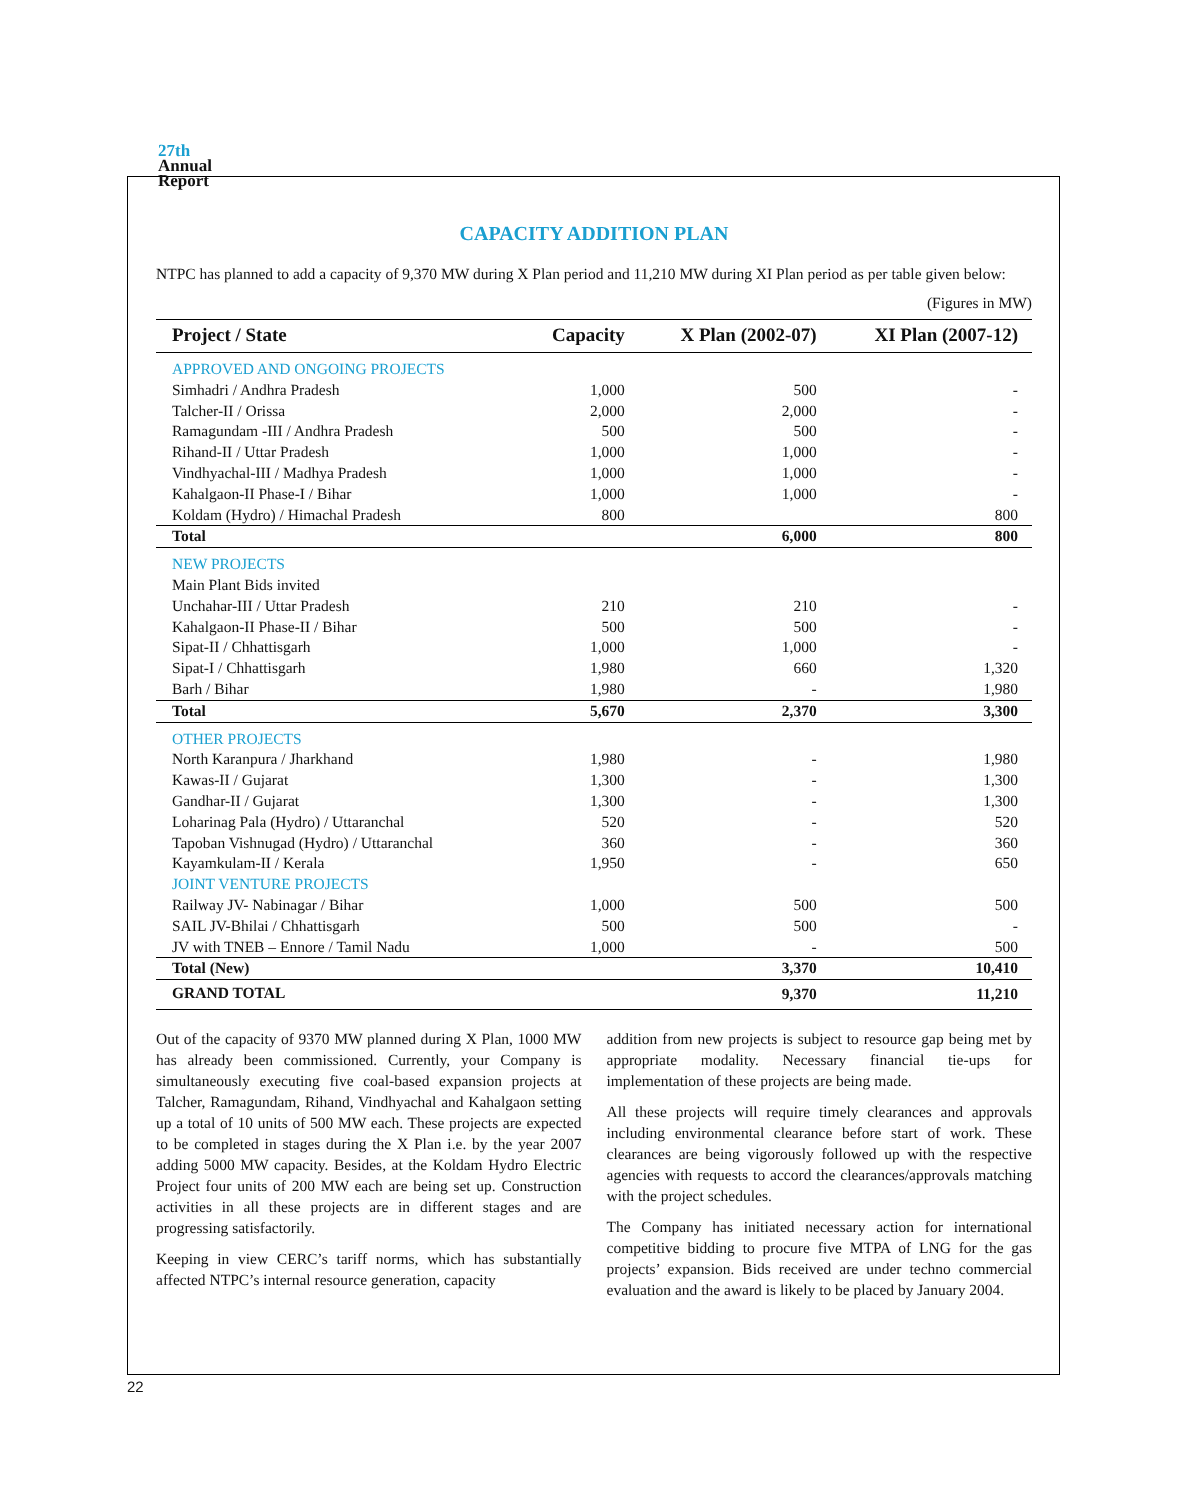27th
Annual
Report
CAPACITY ADDITION PLAN
NTPC has planned to add a capacity of 9,370 MW during X Plan period and 11,210 MW during XI Plan period as per table given below:
(Figures in MW)
| Project / State | Capacity | X Plan (2002-07) | XI Plan (2007-12) |
| --- | --- | --- | --- |
| APPROVED AND ONGOING PROJECTS | | | |
| Simhadri / Andhra Pradesh | 1,000 | 500 | - |
| Talcher-II / Orissa | 2,000 | 2,000 | - |
| Ramagundam -III / Andhra Pradesh | 500 | 500 | - |
| Rihand-II / Uttar Pradesh | 1,000 | 1,000 | - |
| Vindhyachal-III / Madhya Pradesh | 1,000 | 1,000 | - |
| Kahalgaon-II Phase-I / Bihar | 1,000 | 1,000 | - |
| Koldam (Hydro) / Himachal Pradesh | 800 | | 800 |
| Total | | 6,000 | 800 |
| NEW PROJECTS | | | |
| Main Plant Bids invited | | | |
| Unchahar-III / Uttar Pradesh | 210 | 210 | - |
| Kahalgaon-II Phase-II / Bihar | 500 | 500 | - |
| Sipat-II / Chhattisgarh | 1,000 | 1,000 | - |
| Sipat-I / Chhattisgarh | 1,980 | 660 | 1,320 |
| Barh / Bihar | 1,980 | - | 1,980 |
| Total | 5,670 | 2,370 | 3,300 |
| OTHER PROJECTS | | | |
| North Karanpura / Jharkhand | 1,980 | - | 1,980 |
| Kawas-II / Gujarat | 1,300 | - | 1,300 |
| Gandhar-II / Gujarat | 1,300 | - | 1,300 |
| Loharinag Pala (Hydro) / Uttaranchal | 520 | - | 520 |
| Tapoban Vishnugad (Hydro) / Uttaranchal | 360 | - | 360 |
| Kayamkulam-II / Kerala | 1,950 | - | 650 |
| JOINT VENTURE PROJECTS | | | |
| Railway JV- Nabinagar / Bihar | 1,000 | 500 | 500 |
| SAIL JV-Bhilai / Chhattisgarh | 500 | 500 | - |
| JV with TNEB – Ennore / Tamil Nadu | 1,000 | - | 500 |
| Total (New) | | 3,370 | 10,410 |
| GRAND TOTAL | | 9,370 | 11,210 |
Out of the capacity of 9370 MW planned during X Plan, 1000 MW has already been commissioned. Currently, your Company is simultaneously executing five coal-based expansion projects at Talcher, Ramagundam, Rihand, Vindhyachal and Kahalgaon setting up a total of 10 units of 500 MW each. These projects are expected to be completed in stages during the X Plan i.e. by the year 2007 adding 5000 MW capacity. Besides, at the Koldam Hydro Electric Project four units of 200 MW each are being set up. Construction activities in all these projects are in different stages and are progressing satisfactorily.
Keeping in view CERC’s tariff norms, which has substantially affected NTPC’s internal resource generation, capacity
addition from new projects is subject to resource gap being met by appropriate modality. Necessary financial tie-ups for implementation of these projects are being made.
All these projects will require timely clearances and approvals including environmental clearance before start of work. These clearances are being vigorously followed up with the respective agencies with requests to accord the clearances/approvals matching with the project schedules.
The Company has initiated necessary action for international competitive bidding to procure five MTPA of LNG for the gas projects’ expansion. Bids received are under techno commercial evaluation and the award is likely to be placed by January 2004.
22